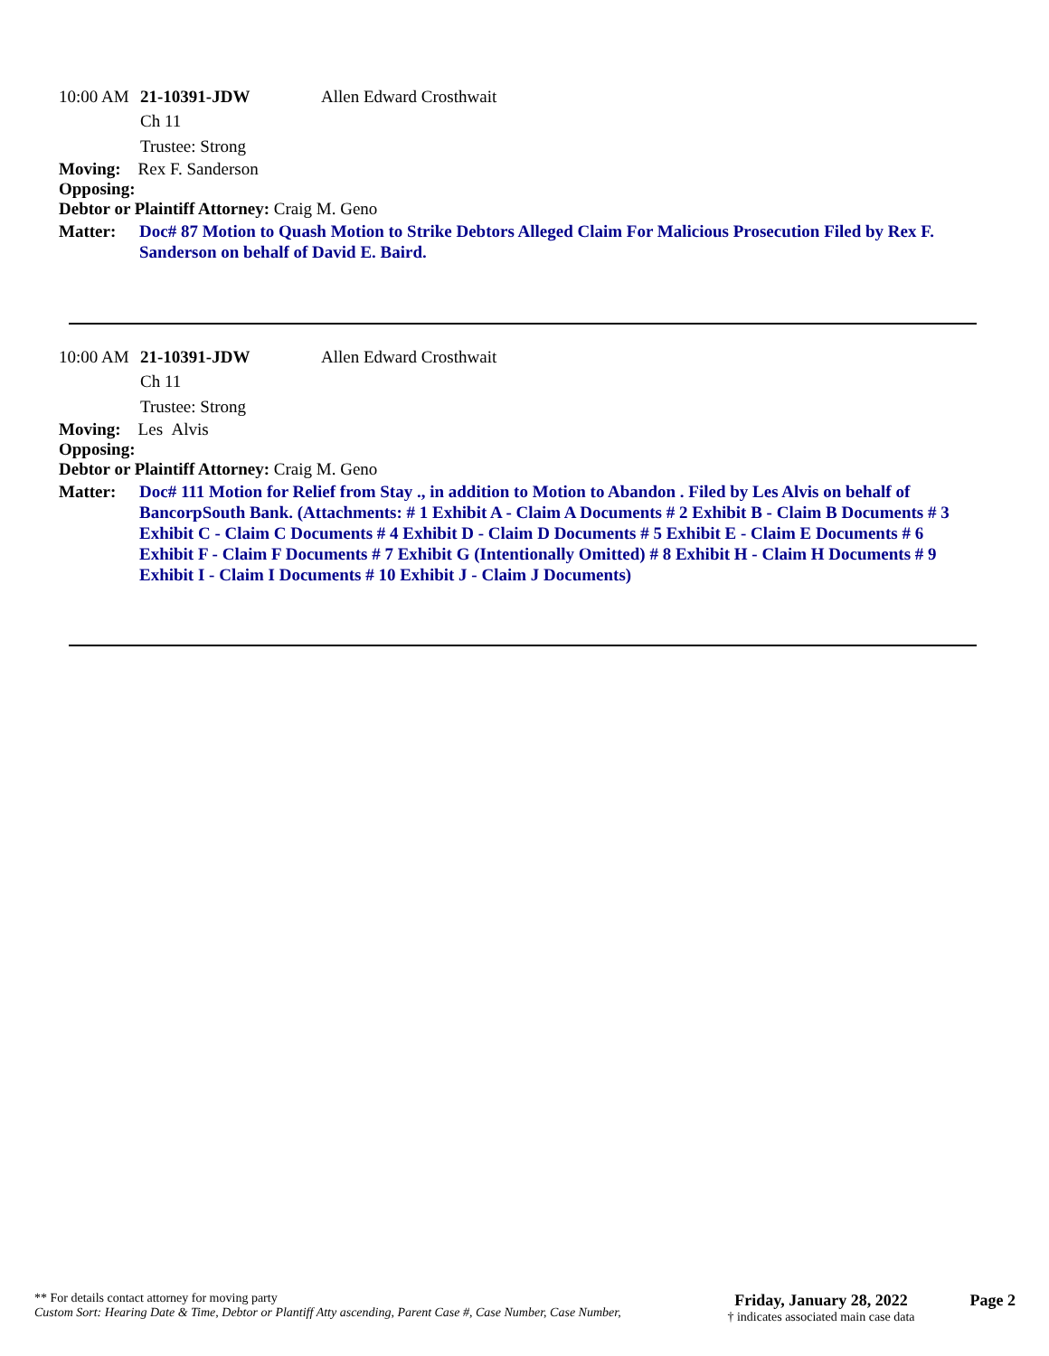10:00 AM 21-10391-JDW Allen Edward Crosthwait
Ch 11
Trustee: Strong
Moving: Rex F. Sanderson
Opposing:
Debtor or Plaintiff Attorney: Craig M. Geno
Matter: Doc# 87 Motion to Quash Motion to Strike Debtors Alleged Claim For Malicious Prosecution Filed by Rex F. Sanderson on behalf of David E. Baird.
10:00 AM 21-10391-JDW Allen Edward Crosthwait
Ch 11
Trustee: Strong
Moving: Les Alvis
Opposing:
Debtor or Plaintiff Attorney: Craig M. Geno
Matter: Doc# 111 Motion for Relief from Stay ., in addition to Motion to Abandon . Filed by Les Alvis on behalf of BancorpSouth Bank. (Attachments: # 1 Exhibit A - Claim A Documents # 2 Exhibit B - Claim B Documents # 3 Exhibit C - Claim C Documents # 4 Exhibit D - Claim D Documents # 5 Exhibit E - Claim E Documents # 6 Exhibit F - Claim F Documents # 7 Exhibit G (Intentionally Omitted) # 8 Exhibit H - Claim H Documents # 9 Exhibit I - Claim I Documents # 10 Exhibit J - Claim J Documents)
** For details contact attorney for moving party
Custom Sort: Hearing Date & Time, Debtor or Plantiff Atty ascending, Parent Case #, Case Number, Case Number,
Friday, January 28, 2022
† indicates associated main case data
Page 2